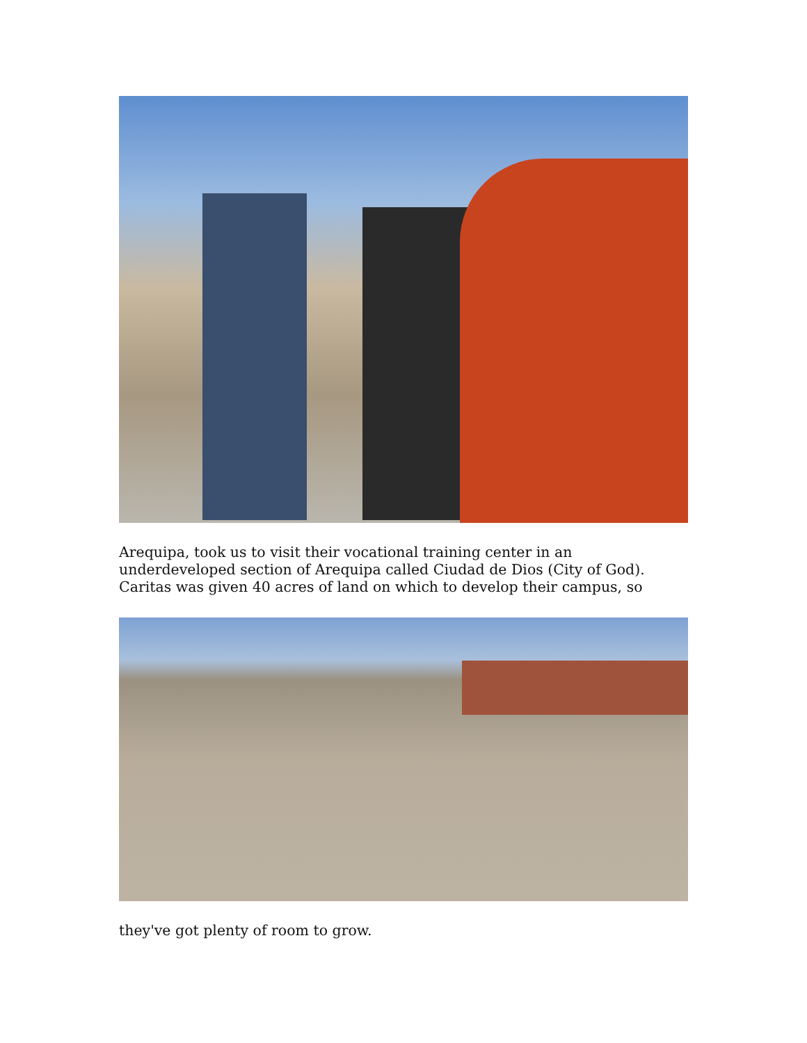Arequipa, took us to visit their vocational training center in an
underdeveloped section of Arequipa called Ciudad de Dios (City of God).
Caritas was given 40 acres of land on which to develop their campus, so
they've got plenty of room to grow.